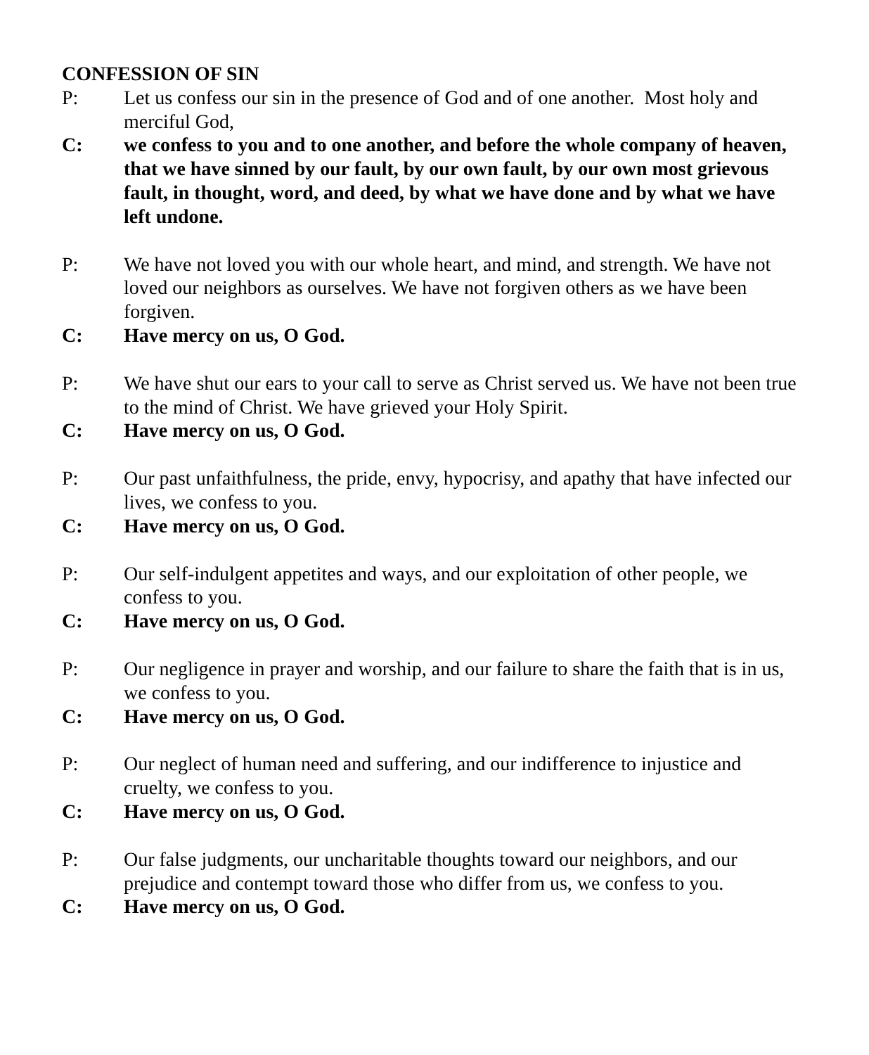CONFESSION OF SIN
P: Let us confess our sin in the presence of God and of one another. Most holy and merciful God,
C: we confess to you and to one another, and before the whole company of heaven, that we have sinned by our fault, by our own fault, by our own most grievous fault, in thought, word, and deed, by what we have done and by what we have left undone.
P: We have not loved you with our whole heart, and mind, and strength. We have not loved our neighbors as ourselves. We have not forgiven others as we have been forgiven.
C: Have mercy on us, O God.
P: We have shut our ears to your call to serve as Christ served us. We have not been true to the mind of Christ. We have grieved your Holy Spirit.
C: Have mercy on us, O God.
P: Our past unfaithfulness, the pride, envy, hypocrisy, and apathy that have infected our lives, we confess to you.
C: Have mercy on us, O God.
P: Our self-indulgent appetites and ways, and our exploitation of other people, we confess to you.
C: Have mercy on us, O God.
P: Our negligence in prayer and worship, and our failure to share the faith that is in us, we confess to you.
C: Have mercy on us, O God.
P: Our neglect of human need and suffering, and our indifference to injustice and cruelty, we confess to you.
C: Have mercy on us, O God.
P: Our false judgments, our uncharitable thoughts toward our neighbors, and our prejudice and contempt toward those who differ from us, we confess to you.
C: Have mercy on us, O God.